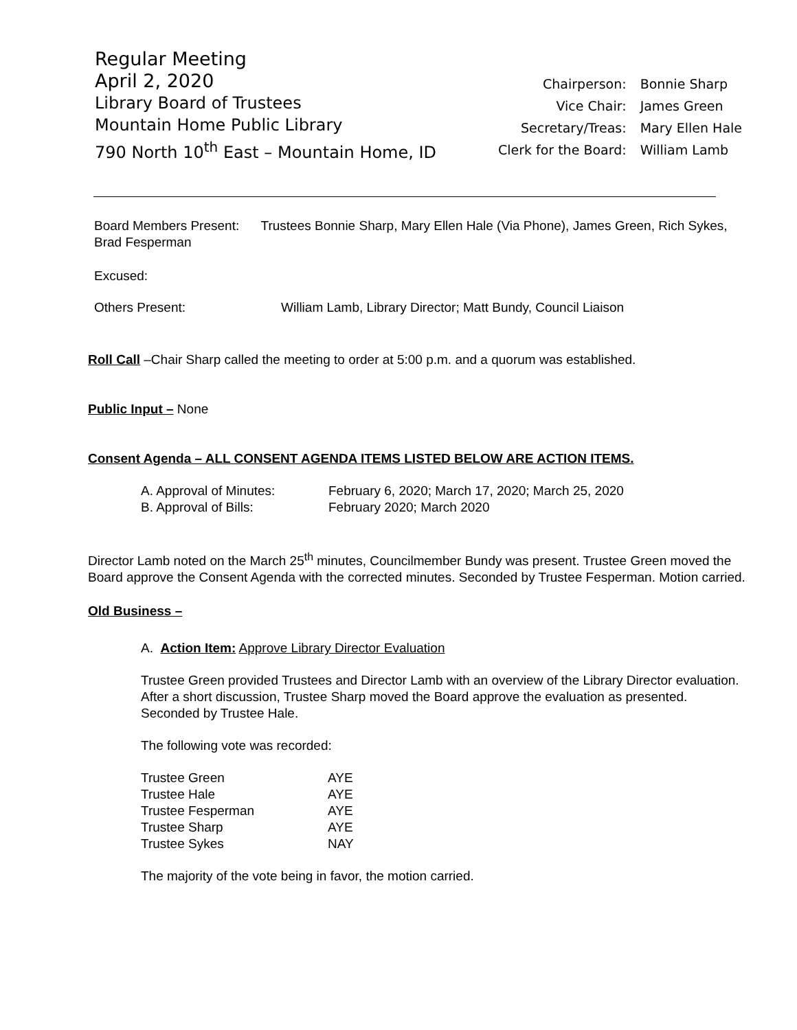Regular Meeting
April 2, 2020
Library Board of Trustees
Mountain Home Public Library
790 North 10<sup>th</sup> East – Mountain Home, ID
| Chairperson: | Bonnie Sharp |
| Vice Chair: | James Green |
| Secretary/Treas: | Mary Ellen Hale |
| Clerk for the Board: | William Lamb |
Board Members Present: Trustees Bonnie Sharp, Mary Ellen Hale (Via Phone), James Green, Rich Sykes, Brad Fesperman
Excused:
Others Present: William Lamb, Library Director; Matt Bundy, Council Liaison
Roll Call –Chair Sharp called the meeting to order at 5:00 p.m. and a quorum was established.
Public Input – None
Consent Agenda – ALL CONSENT AGENDA ITEMS LISTED BELOW ARE ACTION ITEMS.
| A. Approval of Minutes: | February 6, 2020; March 17, 2020; March 25, 2020 |
| B. Approval of Bills: | February 2020; March 2020 |
Director Lamb noted on the March 25<sup>th</sup> minutes, Councilmember Bundy was present. Trustee Green moved the Board approve the Consent Agenda with the corrected minutes. Seconded by Trustee Fesperman. Motion carried.
Old Business –
A. Action Item: Approve Library Director Evaluation
Trustee Green provided Trustees and Director Lamb with an overview of the Library Director evaluation. After a short discussion, Trustee Sharp moved the Board approve the evaluation as presented. Seconded by Trustee Hale.
The following vote was recorded:
| Trustee Green | AYE |
| Trustee Hale | AYE |
| Trustee Fesperman | AYE |
| Trustee Sharp | AYE |
| Trustee Sykes | NAY |
The majority of the vote being in favor, the motion carried.